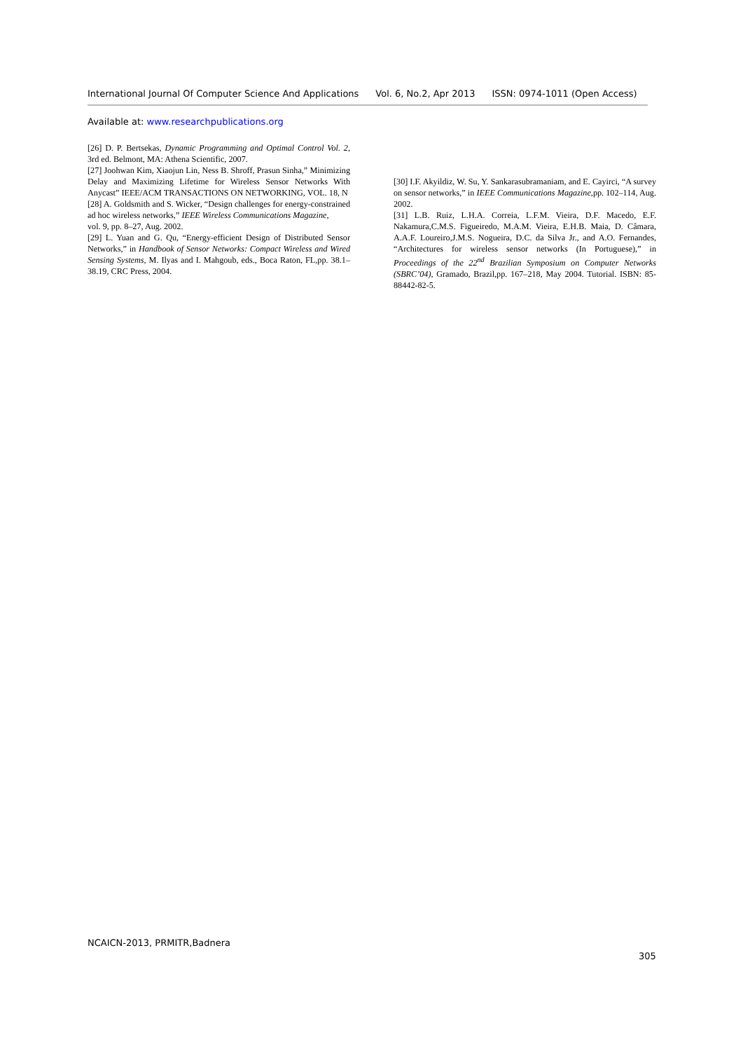International Journal Of Computer Science And Applications Vol. 6, No.2, Apr 2013 ISSN: 0974-1011 (Open Access)
Available at: www.researchpublications.org
[26] D. P. Bertsekas, Dynamic Programming and Optimal Control Vol. 2, 3rd ed. Belmont, MA: Athena Scientific, 2007.
[27] Joohwan Kim, Xiaojun Lin, Ness B. Shroff, Prasun Sinha,” Minimizing Delay and Maximizing Lifetime for Wireless Sensor Networks With Anycast” IEEE/ACM TRANSACTIONS ON NETWORKING, VOL. 18, N
[28] A. Goldsmith and S. Wicker, “Design challenges for energy-constrained ad hoc wireless networks,” IEEE Wireless Communications Magazine,
vol. 9, pp. 8–27, Aug. 2002.
[29] L. Yuan and G. Qu, “Energy-efficient Design of Distributed Sensor Networks,” in Handbook of Sensor Networks: Compact Wireless and Wired Sensing Systems, M. Ilyas and I. Mahgoub, eds., Boca Raton, FL,pp. 38.1–38.19, CRC Press, 2004.
[30] I.F. Akyildiz, W. Su, Y. Sankarasubramaniam, and E. Cayirci, “A survey on sensor networks,” in IEEE Communications Magazine,pp. 102–114, Aug. 2002.
[31] L.B. Ruiz, L.H.A. Correia, L.F.M. Vieira, D.F. Macedo, E.F. Nakamura,C.M.S. Figueiredo, M.A.M. Vieira, E.H.B. Maia, D. Câmara, A.A.F. Loureiro,J.M.S. Nogueira, D.C. da Silva Jr., and A.O. Fernandes, “Architectures for wireless sensor networks (In Portuguese),” in Proceedings of the 22<sup>nd</sup> Brazilian Symposium on Computer Networks (SBRC’04), Gramado, Brazil,pp. 167–218, May 2004. Tutorial. ISBN: 85-88442-82-5.
NCAICN-2013, PRMITR,Badnera
305